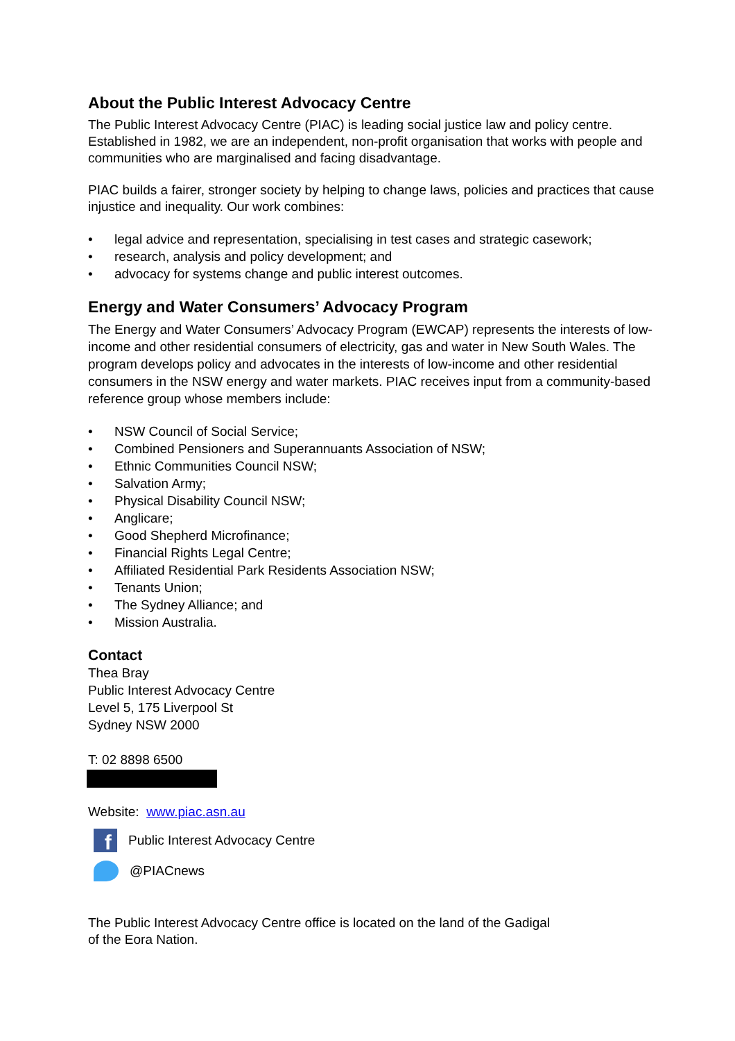About the Public Interest Advocacy Centre
The Public Interest Advocacy Centre (PIAC) is leading social justice law and policy centre. Established in 1982, we are an independent, non-profit organisation that works with people and communities who are marginalised and facing disadvantage.
PIAC builds a fairer, stronger society by helping to change laws, policies and practices that cause injustice and inequality. Our work combines:
• legal advice and representation, specialising in test cases and strategic casework;
• research, analysis and policy development; and
• advocacy for systems change and public interest outcomes.
Energy and Water Consumers’ Advocacy Program
The Energy and Water Consumers’ Advocacy Program (EWCAP) represents the interests of low-income and other residential consumers of electricity, gas and water in New South Wales. The program develops policy and advocates in the interests of low-income and other residential consumers in the NSW energy and water markets. PIAC receives input from a community-based reference group whose members include:
• NSW Council of Social Service;
• Combined Pensioners and Superannuants Association of NSW;
• Ethnic Communities Council NSW;
• Salvation Army;
• Physical Disability Council NSW;
• Anglicare;
• Good Shepherd Microfinance;
• Financial Rights Legal Centre;
• Affiliated Residential Park Residents Association NSW;
• Tenants Union;
• The Sydney Alliance; and
• Mission Australia.
Contact
Thea Bray
Public Interest Advocacy Centre
Level 5, 175 Liverpool St
Sydney NSW 2000
T: 02 8898 6500
Website: www.piac.asn.au
f
Public Interest Advocacy Centre
@PIACnews
The Public Interest Advocacy Centre office is located on the land of the Gadigal
of the Eora Nation.